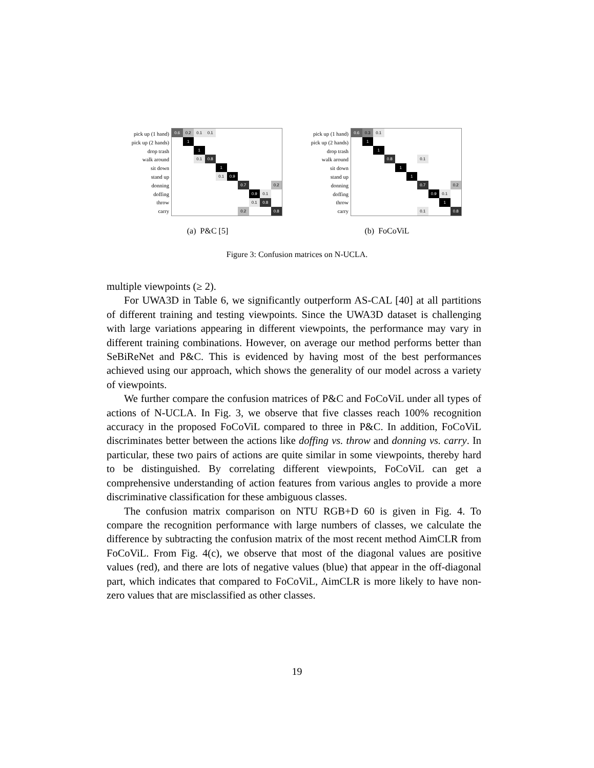pick up (1 hand)
pick up (2 hands)
drop trash
walk around
sit down
stand up
donning
doffing
throw
carry
| 0.6 | 0.2 | 0.1 | 0.1 | | | | | | |
| | 1 | | | | | | | | |
| | | 1 | | | | | | | |
| | | 0.1 | 0.8 | | | | | | |
| | | | | 1 | | | | | |
| | | | | 0.1 | 0.9 | | | | |
| | | | | | | 0.7 | | | 0.2 |
| | | | | | | | 0.9 | 0.1 | |
| | | | | | | | 0.1 | 0.8 | |
| | | | | | | 0.2 | | | 0.8 |
(a) P&C [5]
pick up (1 hand)
pick up (2 hands)
drop trash
walk around
sit down
stand up
donning
doffing
throw
carry
| 0.6 | 0.3 | 0.1 | | | | | | | |
| | 1 | | | | | | | | |
| | | 1 | | | | | | | |
| | | | 0.8 | | | 0.1 | | | |
| | | | | 1 | | | | | |
| | | | | | 1 | | | | |
| | | | | | | 0.7 | | | 0.2 |
| | | | | | | | 0.9 | 0.1 | |
| | | | | | | | | 1 | |
| | | | | | | 0.1 | | | 0.8 |
(b) FoCoViL
Figure 3: Confusion matrices on N-UCLA.
multiple viewpoints (≥ 2).
For UWA3D in Table 6, we significantly outperform AS-CAL [40] at all partitions of different training and testing viewpoints. Since the UWA3D dataset is challenging with large variations appearing in different viewpoints, the performance may vary in different training combinations. However, on average our method performs better than SeBiReNet and P&C. This is evidenced by having most of the best performances achieved using our approach, which shows the generality of our model across a variety of viewpoints.
We further compare the confusion matrices of P&C and FoCoViL under all types of actions of N-UCLA. In Fig. 3, we observe that five classes reach 100% recognition accuracy in the proposed FoCoViL compared to three in P&C. In addition, FoCoViL discriminates better between the actions like doffing vs. throw and donning vs. carry. In particular, these two pairs of actions are quite similar in some viewpoints, thereby hard to be distinguished. By correlating different viewpoints, FoCoViL can get a comprehensive understanding of action features from various angles to provide a more discriminative classification for these ambiguous classes.
The confusion matrix comparison on NTU RGB+D 60 is given in Fig. 4. To compare the recognition performance with large numbers of classes, we calculate the difference by subtracting the confusion matrix of the most recent method AimCLR from FoCoViL. From Fig. 4(c), we observe that most of the diagonal values are positive values (red), and there are lots of negative values (blue) that appear in the off-diagonal part, which indicates that compared to FoCoViL, AimCLR is more likely to have non-zero values that are misclassified as other classes.
19